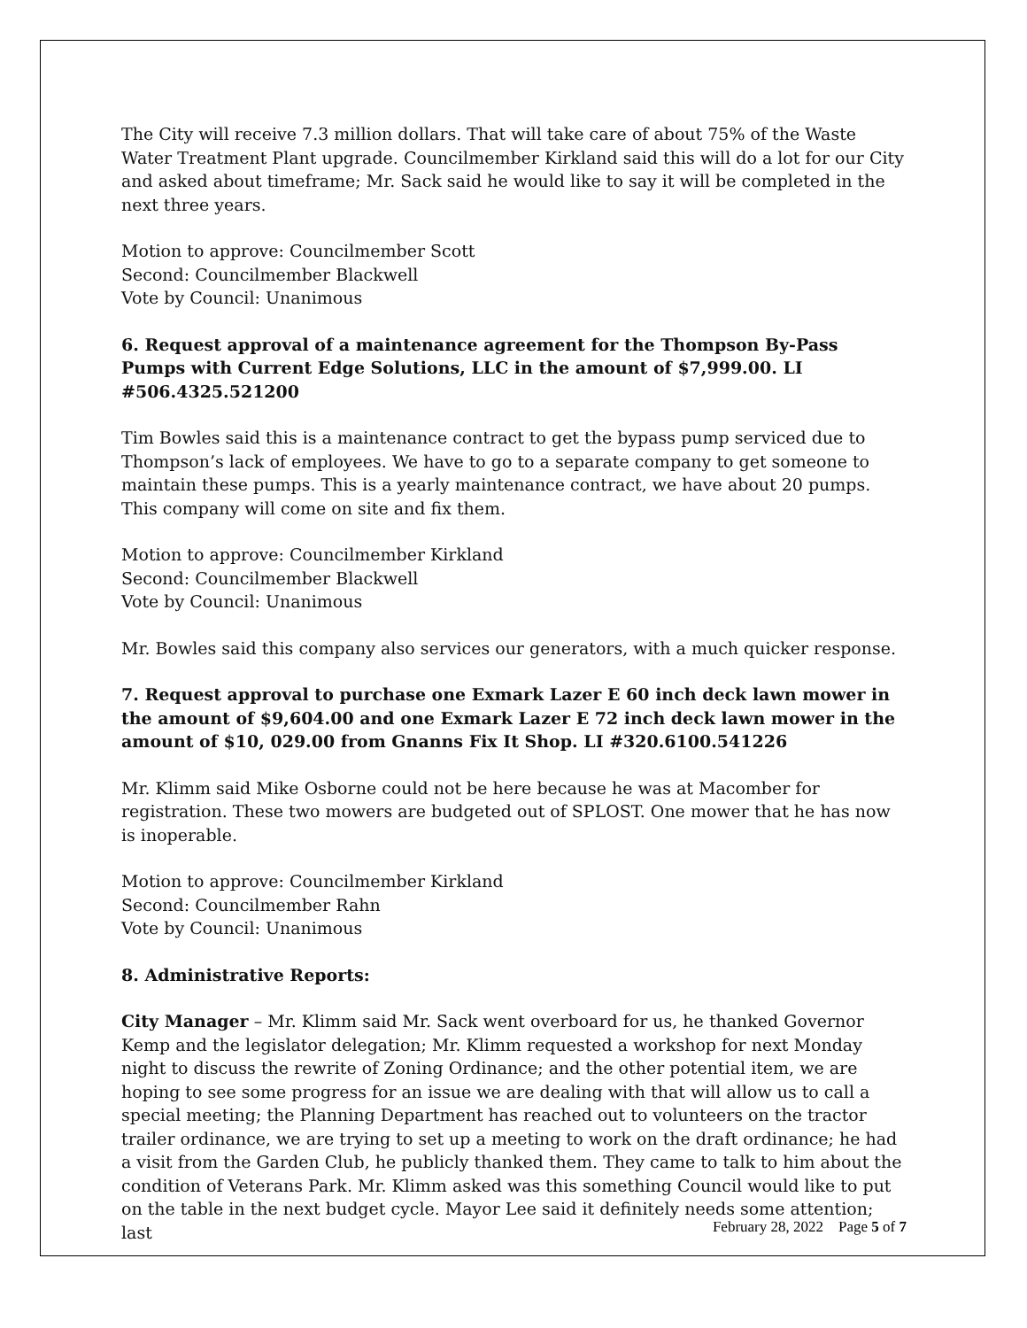The City will receive 7.3 million dollars. That will take care of about 75% of the Waste Water Treatment Plant upgrade. Councilmember Kirkland said this will do a lot for our City and asked about timeframe; Mr. Sack said he would like to say it will be completed in the next three years.
Motion to approve: Councilmember Scott
Second: Councilmember Blackwell
Vote by Council: Unanimous
6. Request approval of a maintenance agreement for the Thompson By-Pass Pumps with Current Edge Solutions, LLC in the amount of $7,999.00. LI #506.4325.521200
Tim Bowles said this is a maintenance contract to get the bypass pump serviced due to Thompson’s lack of employees. We have to go to a separate company to get someone to maintain these pumps. This is a yearly maintenance contract, we have about 20 pumps. This company will come on site and fix them.
Motion to approve: Councilmember Kirkland
Second: Councilmember Blackwell
Vote by Council: Unanimous
Mr. Bowles said this company also services our generators, with a much quicker response.
7. Request approval to purchase one Exmark Lazer E 60 inch deck lawn mower in the amount of $9,604.00 and one Exmark Lazer E 72 inch deck lawn mower in the amount of $10, 029.00 from Gnanns Fix It Shop. LI #320.6100.541226
Mr. Klimm said Mike Osborne could not be here because he was at Macomber for registration. These two mowers are budgeted out of SPLOST. One mower that he has now is inoperable.
Motion to approve: Councilmember Kirkland
Second: Councilmember Rahn
Vote by Council: Unanimous
8. Administrative Reports:
City Manager – Mr. Klimm said Mr. Sack went overboard for us, he thanked Governor Kemp and the legislator delegation; Mr. Klimm requested a workshop for next Monday night to discuss the rewrite of Zoning Ordinance; and the other potential item, we are hoping to see some progress for an issue we are dealing with that will allow us to call a special meeting; the Planning Department has reached out to volunteers on the tractor trailer ordinance, we are trying to set up a meeting to work on the draft ordinance; he had a visit from the Garden Club, he publicly thanked them. They came to talk to him about the condition of Veterans Park. Mr. Klimm asked was this something Council would like to put on the table in the next budget cycle. Mayor Lee said it definitely needs some attention; last
February 28, 2022 Page 5 of 7